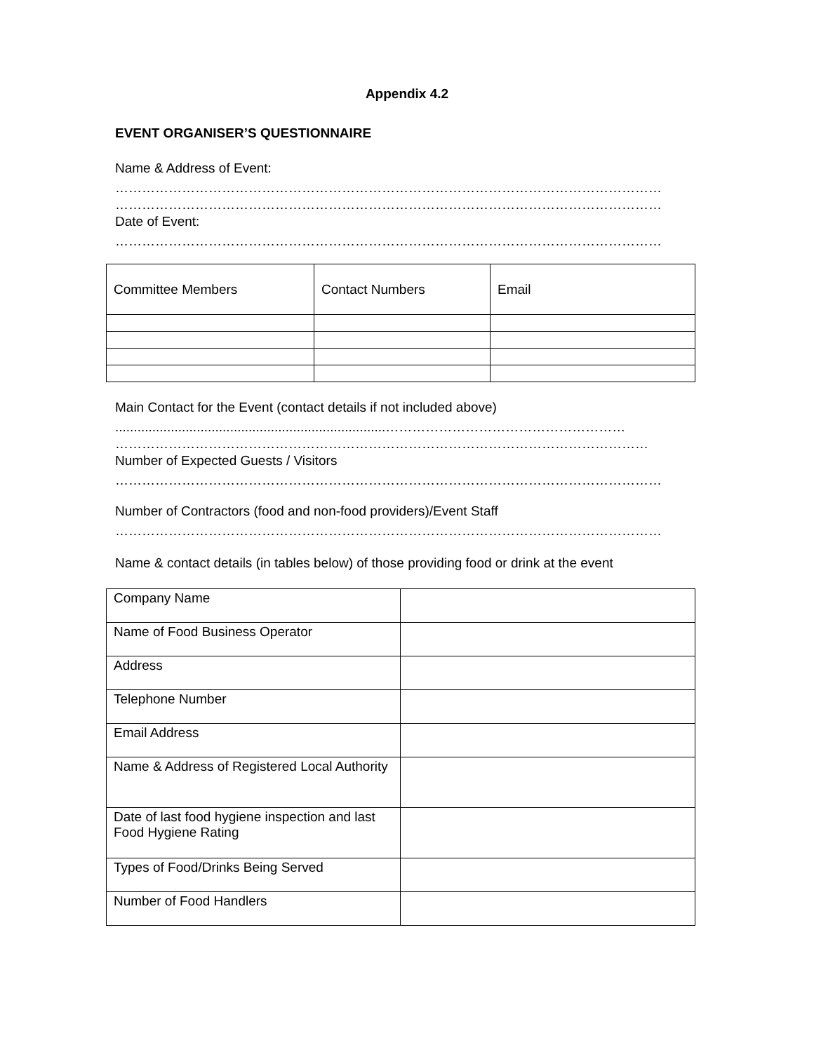Appendix 4.2
EVENT ORGANISER’S QUESTIONNAIRE
Name & Address of Event:
……………………………………………………………………………………………………………
……………………………………………………………………………………………………………
Date of Event:
……………………………………………………………………………………………………………
| Committee Members | Contact Numbers | Email |
Main Contact for the Event (contact details if not included above)
.........................................................................………………………………………………
…………………………………………………………………………………………………………
Number of Expected Guests / Visitors
……………………………………………………………………………………………………………
Number of Contractors (food and non-food providers)/Event Staff
……………………………………………………………………………………………………………
Name & contact details (in tables below) of those providing food or drink at the event
| Company Name | |
| Name of Food Business Operator | |
| Address | |
| Telephone Number | |
| Email Address | |
| Name & Address of Registered Local Authority | |
| Date of last food hygiene inspection and last Food Hygiene Rating | |
| Types of Food/Drinks Being Served | |
| Number of Food Handlers | |